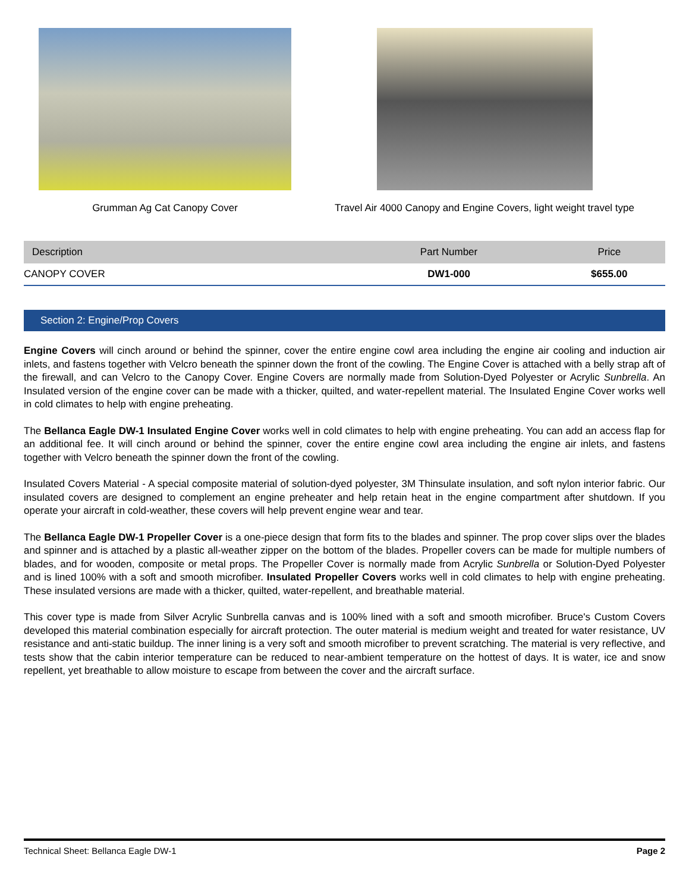Grumman Ag Cat Canopy Cover Travel Air 4000 Canopy and Engine Covers, light weight travel type
| Description | Part Number | Price |
| --- | --- | --- |
| CANOPY COVER | DW1-000 | $655.00 |
Section 2: Engine/Prop Covers
Engine Covers will cinch around or behind the spinner, cover the entire engine cowl area including the engine air cooling and induction air inlets, and fastens together with Velcro beneath the spinner down the front of the cowling. The Engine Cover is attached with a belly strap aft of the firewall, and can Velcro to the Canopy Cover. Engine Covers are normally made from Solution-Dyed Polyester or Acrylic Sunbrella. An Insulated version of the engine cover can be made with a thicker, quilted, and water-repellent material. The Insulated Engine Cover works well in cold climates to help with engine preheating.
The Bellanca Eagle DW-1 Insulated Engine Cover works well in cold climates to help with engine preheating. You can add an access flap for an additional fee. It will cinch around or behind the spinner, cover the entire engine cowl area including the engine air inlets, and fastens together with Velcro beneath the spinner down the front of the cowling.
Insulated Covers Material - A special composite material of solution-dyed polyester, 3M Thinsulate insulation, and soft nylon interior fabric. Our insulated covers are designed to complement an engine preheater and help retain heat in the engine compartment after shutdown. If you operate your aircraft in cold-weather, these covers will help prevent engine wear and tear.
The Bellanca Eagle DW-1 Propeller Cover is a one-piece design that form fits to the blades and spinner. The prop cover slips over the blades and spinner and is attached by a plastic all-weather zipper on the bottom of the blades. Propeller covers can be made for multiple numbers of blades, and for wooden, composite or metal props. The Propeller Cover is normally made from Acrylic Sunbrella or Solution-Dyed Polyester and is lined 100% with a soft and smooth microfiber. Insulated Propeller Covers works well in cold climates to help with engine preheating. These insulated versions are made with a thicker, quilted, water-repellent, and breathable material.
This cover type is made from Silver Acrylic Sunbrella canvas and is 100% lined with a soft and smooth microfiber. Bruce's Custom Covers developed this material combination especially for aircraft protection. The outer material is medium weight and treated for water resistance, UV resistance and anti-static buildup. The inner lining is a very soft and smooth microfiber to prevent scratching. The material is very reflective, and tests show that the cabin interior temperature can be reduced to near-ambient temperature on the hottest of days. It is water, ice and snow repellent, yet breathable to allow moisture to escape from between the cover and the aircraft surface.
Technical Sheet: Bellanca Eagle DW-1 Page 2